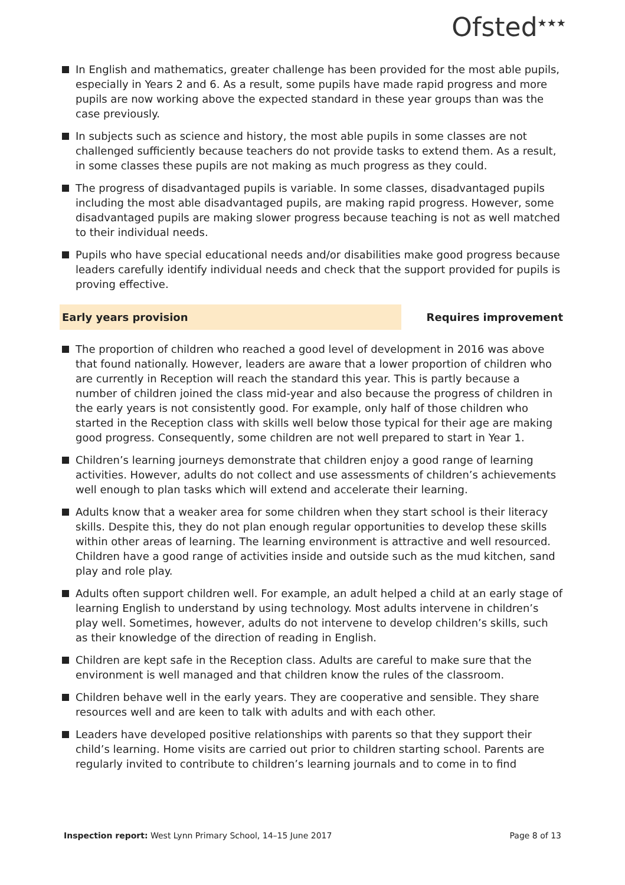Ofsted<sup>★★★</sup>
In English and mathematics, greater challenge has been provided for the most able pupils, especially in Years 2 and 6. As a result, some pupils have made rapid progress and more pupils are now working above the expected standard in these year groups than was the case previously.
In subjects such as science and history, the most able pupils in some classes are not challenged sufficiently because teachers do not provide tasks to extend them. As a result, in some classes these pupils are not making as much progress as they could.
The progress of disadvantaged pupils is variable. In some classes, disadvantaged pupils including the most able disadvantaged pupils, are making rapid progress. However, some disadvantaged pupils are making slower progress because teaching is not as well matched to their individual needs.
Pupils who have special educational needs and/or disabilities make good progress because leaders carefully identify individual needs and check that the support provided for pupils is proving effective.
Early years provision
Requires improvement
The proportion of children who reached a good level of development in 2016 was above that found nationally. However, leaders are aware that a lower proportion of children who are currently in Reception will reach the standard this year. This is partly because a number of children joined the class mid-year and also because the progress of children in the early years is not consistently good. For example, only half of those children who started in the Reception class with skills well below those typical for their age are making good progress. Consequently, some children are not well prepared to start in Year 1.
Children’s learning journeys demonstrate that children enjoy a good range of learning activities. However, adults do not collect and use assessments of children’s achievements well enough to plan tasks which will extend and accelerate their learning.
Adults know that a weaker area for some children when they start school is their literacy skills. Despite this, they do not plan enough regular opportunities to develop these skills within other areas of learning. The learning environment is attractive and well resourced. Children have a good range of activities inside and outside such as the mud kitchen, sand play and role play.
Adults often support children well. For example, an adult helped a child at an early stage of learning English to understand by using technology. Most adults intervene in children’s play well. Sometimes, however, adults do not intervene to develop children’s skills, such as their knowledge of the direction of reading in English.
Children are kept safe in the Reception class. Adults are careful to make sure that the environment is well managed and that children know the rules of the classroom.
Children behave well in the early years. They are cooperative and sensible. They share resources well and are keen to talk with adults and with each other.
Leaders have developed positive relationships with parents so that they support their child’s learning. Home visits are carried out prior to children starting school. Parents are regularly invited to contribute to children’s learning journals and to come in to find
Inspection report: West Lynn Primary School, 14–15 June 2017
Page 8 of 13